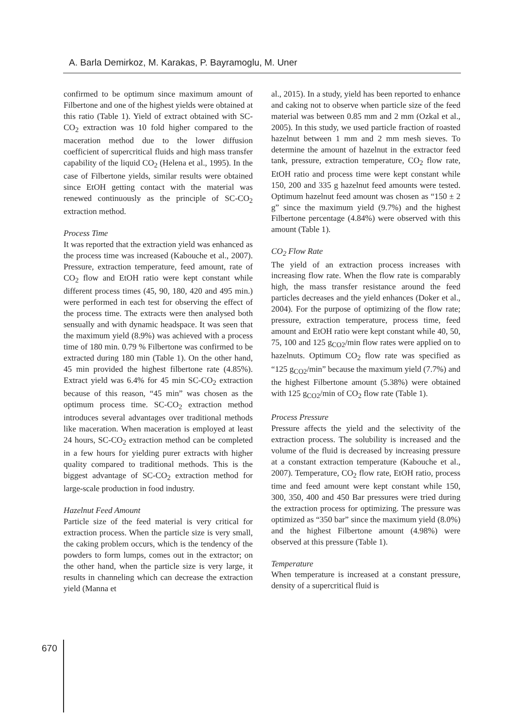A. Barla Demirkoz, M. Karakas, P. Bayramoglu, M. Uner
confirmed to be optimum since maximum amount of Filbertone and one of the highest yields were obtained at this ratio (Table 1). Yield of extract obtained with SC-CO<sub>2</sub> extraction was 10 fold higher compared to the maceration method due to the lower diffusion coefficient of supercritical fluids and high mass transfer capability of the liquid CO<sub>2</sub> (Helena et al., 1995). In the case of Filbertone yields, similar results were obtained since EtOH getting contact with the material was renewed continuously as the principle of SC-CO<sub>2</sub> extraction method.
Process Time
It was reported that the extraction yield was enhanced as the process time was increased (Kabouche et al., 2007). Pressure, extraction temperature, feed amount, rate of CO<sub>2</sub> flow and EtOH ratio were kept constant while different process times (45, 90, 180, 420 and 495 min.) were performed in each test for observing the effect of the process time. The extracts were then analysed both sensually and with dynamic headspace. It was seen that the maximum yield (8.9%) was achieved with a process time of 180 min. 0.79 % Filbertone was confirmed to be extracted during 180 min (Table 1). On the other hand, 45 min provided the highest filbertone rate (4.85%). Extract yield was 6.4% for 45 min SC-CO<sub>2</sub> extraction because of this reason, “45 min” was chosen as the optimum process time. SC-CO<sub>2</sub> extraction method introduces several advantages over traditional methods like maceration. When maceration is employed at least 24 hours, SC-CO<sub>2</sub> extraction method can be completed in a few hours for yielding purer extracts with higher quality compared to traditional methods. This is the biggest advantage of SC-CO<sub>2</sub> extraction method for large-scale production in food industry.
Hazelnut Feed Amount
Particle size of the feed material is very critical for extraction process. When the particle size is very small, the caking problem occurs, which is the tendency of the powders to form lumps, comes out in the extractor; on the other hand, when the particle size is very large, it results in channeling which can decrease the extraction yield (Manna et
al., 2015). In a study, yield has been reported to enhance and caking not to observe when particle size of the feed material was between 0.85 mm and 2 mm (Ozkal et al., 2005). In this study, we used particle fraction of roasted hazelnut between 1 mm and 2 mm mesh sieves. To determine the amount of hazelnut in the extractor feed tank, pressure, extraction temperature, CO<sub>2</sub> flow rate, EtOH ratio and process time were kept constant while 150, 200 and 335 g hazelnut feed amounts were tested. Optimum hazelnut feed amount was chosen as “150 ± 2 g” since the maximum yield (9.7%) and the highest Filbertone percentage (4.84%) were observed with this amount (Table 1).
CO<sub>2</sub> Flow Rate
The yield of an extraction process increases with increasing flow rate. When the flow rate is comparably high, the mass transfer resistance around the feed particles decreases and the yield enhances (Doker et al., 2004). For the purpose of optimizing of the flow rate; pressure, extraction temperature, process time, feed amount and EtOH ratio were kept constant while 40, 50, 75, 100 and 125 g<sub>CO2</sub>/min flow rates were applied on to hazelnuts. Optimum CO<sub>2</sub> flow rate was specified as “125 g<sub>CO2</sub>/min” because the maximum yield (7.7%) and the highest Filbertone amount (5.38%) were obtained with 125 g<sub>CO2</sub>/min of CO<sub>2</sub> flow rate (Table 1).
Process Pressure
Pressure affects the yield and the selectivity of the extraction process. The solubility is increased and the volume of the fluid is decreased by increasing pressure at a constant extraction temperature (Kabouche et al., 2007). Temperature, CO<sub>2</sub> flow rate, EtOH ratio, process time and feed amount were kept constant while 150, 300, 350, 400 and 450 Bar pressures were tried during the extraction process for optimizing. The pressure was optimized as “350 bar” since the maximum yield (8.0%) and the highest Filbertone amount (4.98%) were observed at this pressure (Table 1).
Temperature
When temperature is increased at a constant pressure, density of a supercritical fluid is
670